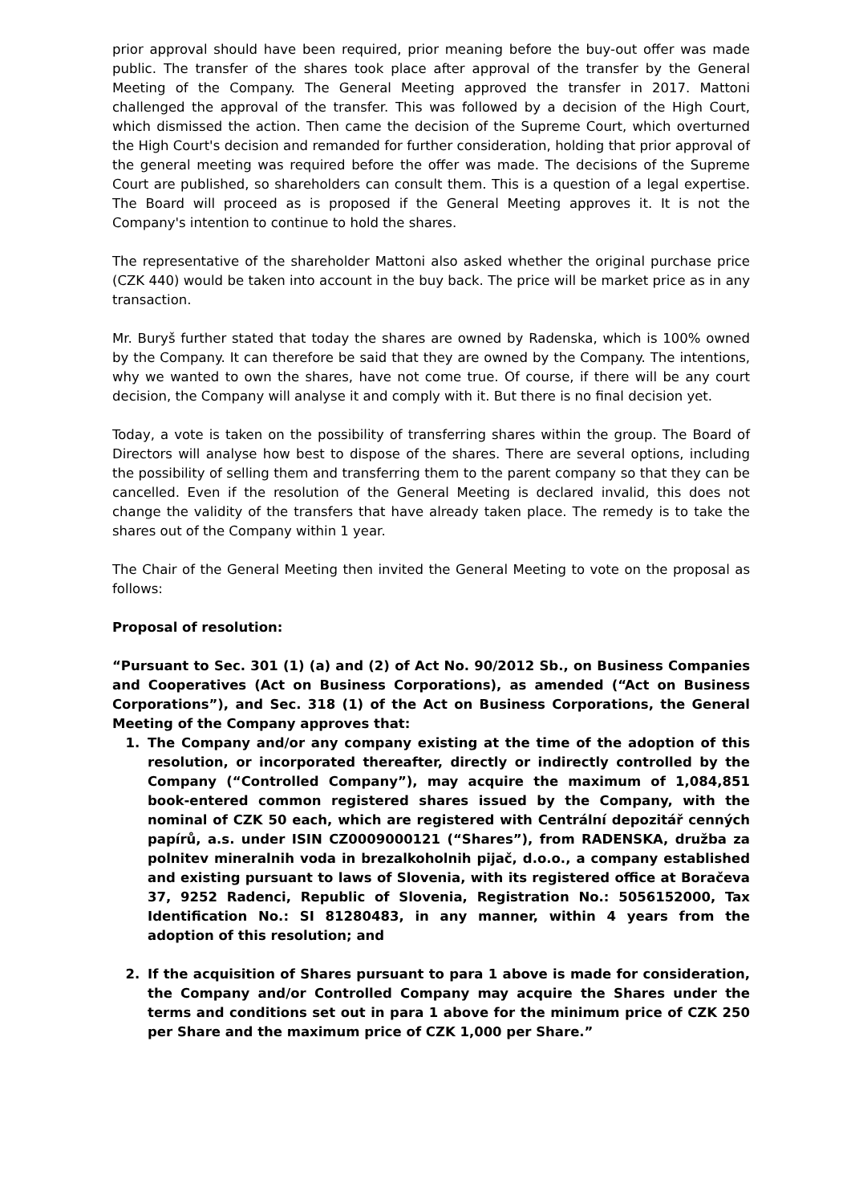prior approval should have been required, prior meaning before the buy-out offer was made public. The transfer of the shares took place after approval of the transfer by the General Meeting of the Company. The General Meeting approved the transfer in 2017. Mattoni challenged the approval of the transfer. This was followed by a decision of the High Court, which dismissed the action. Then came the decision of the Supreme Court, which overturned the High Court's decision and remanded for further consideration, holding that prior approval of the general meeting was required before the offer was made. The decisions of the Supreme Court are published, so shareholders can consult them. This is a question of a legal expertise. The Board will proceed as is proposed if the General Meeting approves it. It is not the Company's intention to continue to hold the shares.
The representative of the shareholder Mattoni also asked whether the original purchase price (CZK 440) would be taken into account in the buy back. The price will be market price as in any transaction.
Mr. Buryš further stated that today the shares are owned by Radenska, which is 100% owned by the Company. It can therefore be said that they are owned by the Company. The intentions, why we wanted to own the shares, have not come true. Of course, if there will be any court decision, the Company will analyse it and comply with it. But there is no final decision yet.
Today, a vote is taken on the possibility of transferring shares within the group. The Board of Directors will analyse how best to dispose of the shares. There are several options, including the possibility of selling them and transferring them to the parent company so that they can be cancelled. Even if the resolution of the General Meeting is declared invalid, this does not change the validity of the transfers that have already taken place. The remedy is to take the shares out of the Company within 1 year.
The Chair of the General Meeting then invited the General Meeting to vote on the proposal as follows:
Proposal of resolution:
“Pursuant to Sec. 301 (1) (a) and (2) of Act No. 90/2012 Sb., on Business Companies and Cooperatives (Act on Business Corporations), as amended (“Act on Business Corporations”), and Sec. 318 (1) of the Act on Business Corporations, the General Meeting of the Company approves that:
1. The Company and/or any company existing at the time of the adoption of this resolution, or incorporated thereafter, directly or indirectly controlled by the Company (“Controlled Company”), may acquire the maximum of 1,084,851 book-entered common registered shares issued by the Company, with the nominal of CZK 50 each, which are registered with Centrální depozitář cenných papírů, a.s. under ISIN CZ0009000121 (“Shares”), from RADENSKA, družba za polnitev mineralnih voda in brezalkoholnih pijač, d.o.o., a company established and existing pursuant to laws of Slovenia, with its registered office at Boračeva 37, 9252 Radenci, Republic of Slovenia, Registration No.: 5056152000, Tax Identification No.: SI 81280483, in any manner, within 4 years from the adoption of this resolution; and
2. If the acquisition of Shares pursuant to para 1 above is made for consideration, the Company and/or Controlled Company may acquire the Shares under the terms and conditions set out in para 1 above for the minimum price of CZK 250 per Share and the maximum price of CZK 1,000 per Share.”